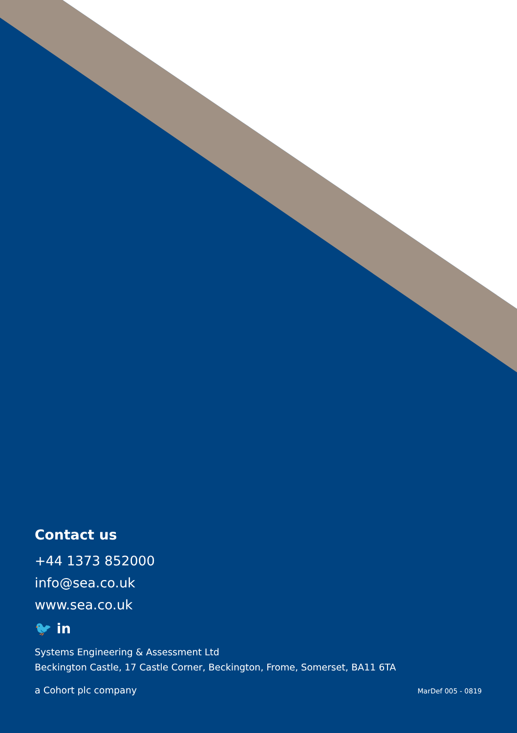Contact us
+44 1373 852000
info@sea.co.uk
www.sea.co.uk
🐦 in
Systems Engineering & Assessment Ltd
Beckington Castle, 17 Castle Corner, Beckington, Frome, Somerset, BA11 6TA
a Cohort plc company MarDef 005 - 0819